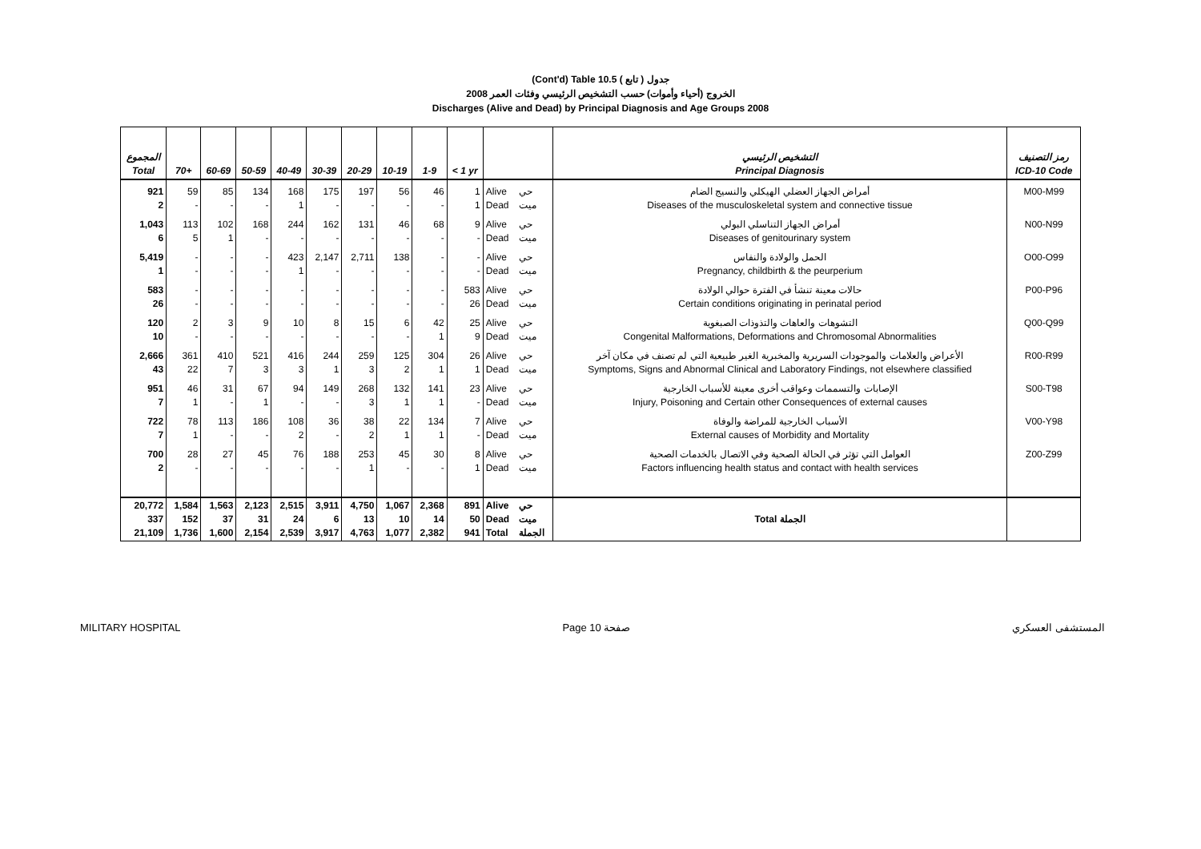(Cont'd) Table 10.5 جدول ( تابع )
2008 الخروج (أحياء وأموات) حسب التشخيص الرئيسي وفئات العمر
Discharges (Alive and Dead) by Principal Diagnosis and Age Groups 2008
| المجموع Total | 70+ | 60-69 | 50-59 | 40-49 | 30-39 | 20-29 | 10-19 | 1-9 | < 1 yr | | | التشخيص الرئيسي Principal Diagnosis | رمز التصنيف ICD-10 Code |
| --- | --- | --- | --- | --- | --- | --- | --- | --- | --- | --- | --- | --- | --- |
| 921 2 | 59 - | 85 - | 134 - | 168 1 | 175 - | 197 - | 56 - | 46 - | 1 1 | Alive Dead | حي ميت | أمراض الجهاز العضلي الهيكلي والنسيج الضام Diseases of the musculoskeletal system and connective tissue | M00-M99 |
| 1,043 6 | 113 5 | 102 1 | 168 - | 244 - | 162 - | 131 - | 46 - | 68 - | 9 - | Alive Dead | حي ميت | أمراض الجهاز التناسلي البولي Diseases of genitourinary system | N00-N99 |
| 5,419 1 | - - | - - | - - | 423 1 | 2,147 - | 2,711 - | 138 - | - - | - - | Alive Dead | حي ميت | الحمل والولادة والنفاس Pregnancy, childbirth & the peurperium | O00-O99 |
| 583 26 | - - | - - | - - | - - | - - | - - | - - | - - | 583 26 | Alive Dead | حي ميت | حالات معينة تنشأ في الفترة حوالي الولادة Certain conditions originating in perinatal period | P00-P96 |
| 120 10 | 2 - | 3 - | 9 - | 10 - | 8 - | 15 - | 6 - | 42 1 | 25 9 | Alive Dead | حي ميت | التشوهات والعاهات والتذوذات الصبغوية Congenital Malformations, Deformations and Chromosomal Abnormalities | Q00-Q99 |
| 2,666 43 | 361 22 | 410 7 | 521 3 | 416 3 | 244 1 | 259 3 | 125 2 | 304 1 | 26 1 | Alive Dead | حي ميت | الأعراض والعلامات والموجودات السريرية والمخبرية الغير طبيعية التي لم تصنف في مكان آخر Symptoms, Signs and Abnormal Clinical and Laboratory Findings, not elsewhere classified | R00-R99 |
| 951 7 | 46 1 | 31 - | 67 1 | 94 - | 149 - | 268 3 | 132 1 | 141 1 | 23 - | Alive Dead | حي ميت | الإصابات والتسممات وعواقب أخرى معينة للأسباب الخارجية Injury, Poisoning and Certain other Consequences of external causes | S00-T98 |
| 722 7 | 78 1 | 113 - | 186 - | 108 2 | 36 - | 38 2 | 22 1 | 134 1 | 7 - | Alive Dead | حي ميت | الأسباب الخارجية للمراضة والوفاة External causes of Morbidity and Mortality | V00-Y98 |
| 700 2 | 28 - | 27 - | 45 - | 76 - | 188 - | 253 1 | 45 - | 30 - | 8 1 | Alive Dead | حي ميت | العوامل التي تؤثر في الحالة الصحية وفي الاتصال بالخدمات الصحية Factors influencing health status and contact with health services | Z00-Z99 |
| 20,772 337 21,109 | 1,584 152 1,736 | 1,563 37 1,600 | 2,123 31 2,154 | 2,515 24 2,539 | 3,911 6 3,917 | 4,750 13 4,763 | 1,067 10 1,077 | 2,368 14 2,382 | 891 50 941 | Alive Dead Total | حي ميت الجملة | Total الجملة | |
MILITARY HOSPITAL Page 10 صفحة المستشفى العسكري